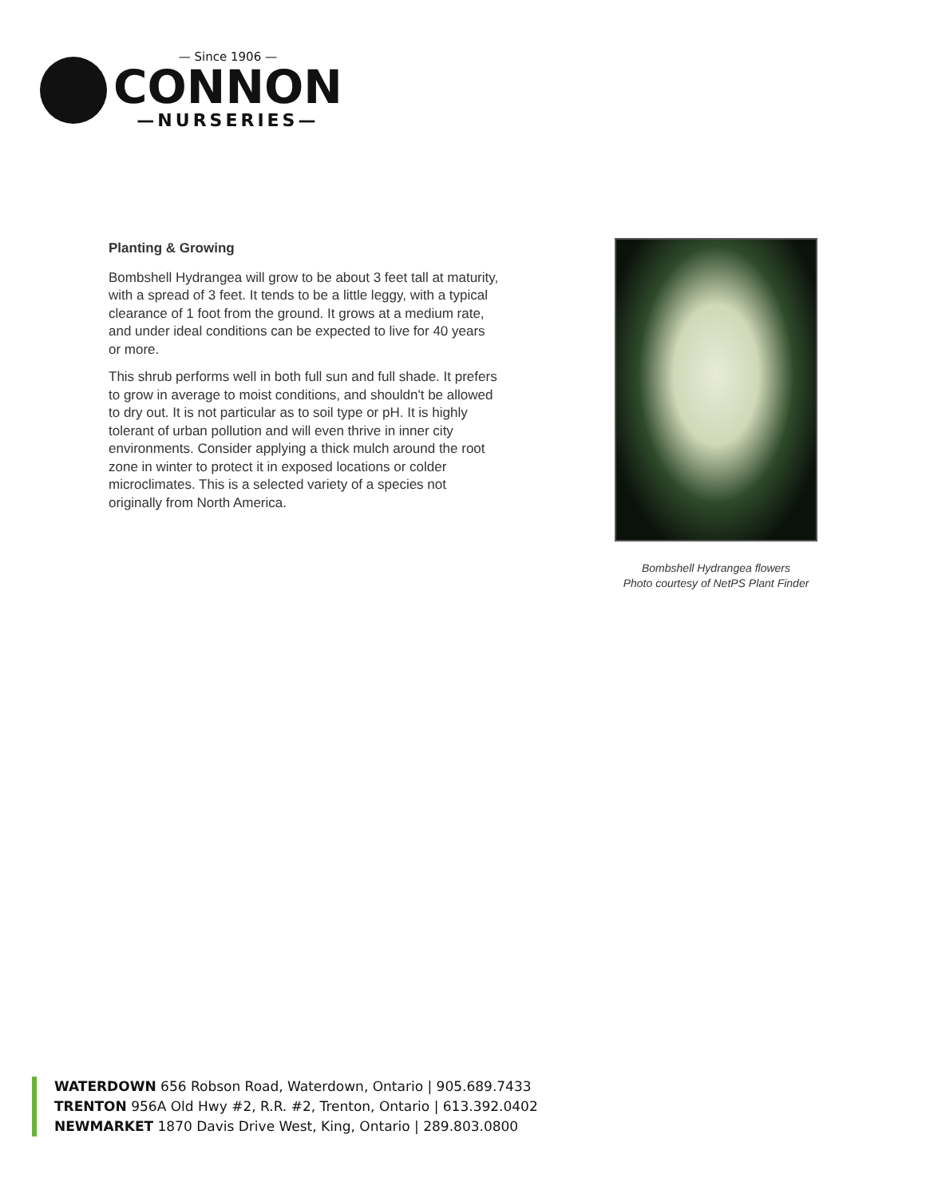— Since 1906 —
CONNON
—NURSERIES—
Planting & Growing
Bombshell Hydrangea will grow to be about 3 feet tall at maturity, with a spread of 3 feet. It tends to be a little leggy, with a typical clearance of 1 foot from the ground. It grows at a medium rate, and under ideal conditions can be expected to live for 40 years or more.
This shrub performs well in both full sun and full shade. It prefers to grow in average to moist conditions, and shouldn't be allowed to dry out. It is not particular as to soil type or pH. It is highly tolerant of urban pollution and will even thrive in inner city environments. Consider applying a thick mulch around the root zone in winter to protect it in exposed locations or colder microclimates. This is a selected variety of a species not originally from North America.
Bombshell Hydrangea flowers
Photo courtesy of NetPS Plant Finder
WATERDOWN 656 Robson Road, Waterdown, Ontario | 905.689.7433
TRENTON 956A Old Hwy #2, R.R. #2, Trenton, Ontario | 613.392.0402
NEWMARKET 1870 Davis Drive West, King, Ontario | 289.803.0800